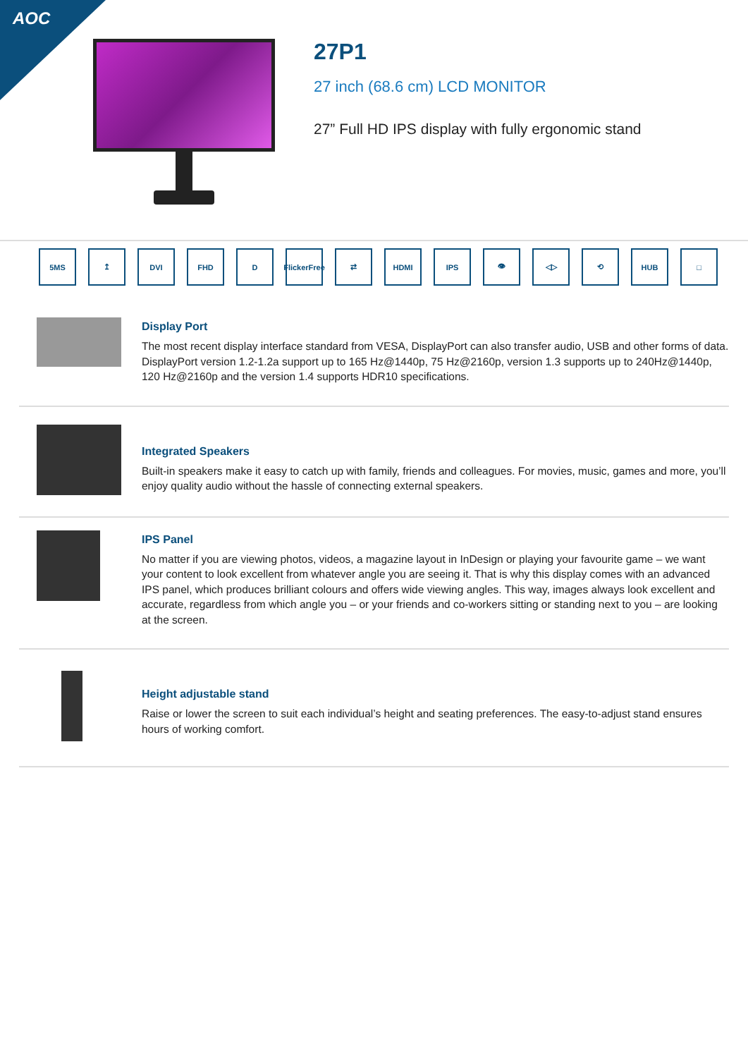AOC
27P1
27 inch (68.6 cm) LCD MONITOR
27” Full HD IPS display with fully ergonomic stand
5MS ↥ DVI FHD D FlickerFree
⇄ HDMI IPS 👁 ◁▷ ⟲ HUB □
Display Port
The most recent display interface standard from VESA, DisplayPort can also transfer audio, USB and other forms of data. DisplayPort version 1.2-1.2a support up to 165 Hz@1440p, 75 Hz@2160p, version 1.3 supports up to 240Hz@1440p, 120 Hz@2160p and the version 1.4 supports HDR10 specifications.
Integrated Speakers
Built-in speakers make it easy to catch up with family, friends and colleagues. For movies, music, games and more, you’ll enjoy quality audio without the hassle of connecting external speakers.
IPS Panel
No matter if you are viewing photos, videos, a magazine layout in InDesign or playing your favourite game – we want your content to look excellent from whatever angle you are seeing it. That is why this display comes with an advanced IPS panel, which produces brilliant colours and offers wide viewing angles. This way, images always look excellent and accurate, regardless from which angle you – or your friends and co-workers sitting or standing next to you – are looking at the screen.
Height adjustable stand
Raise or lower the screen to suit each individual’s height and seating preferences. The easy-to-adjust stand ensures hours of working comfort.